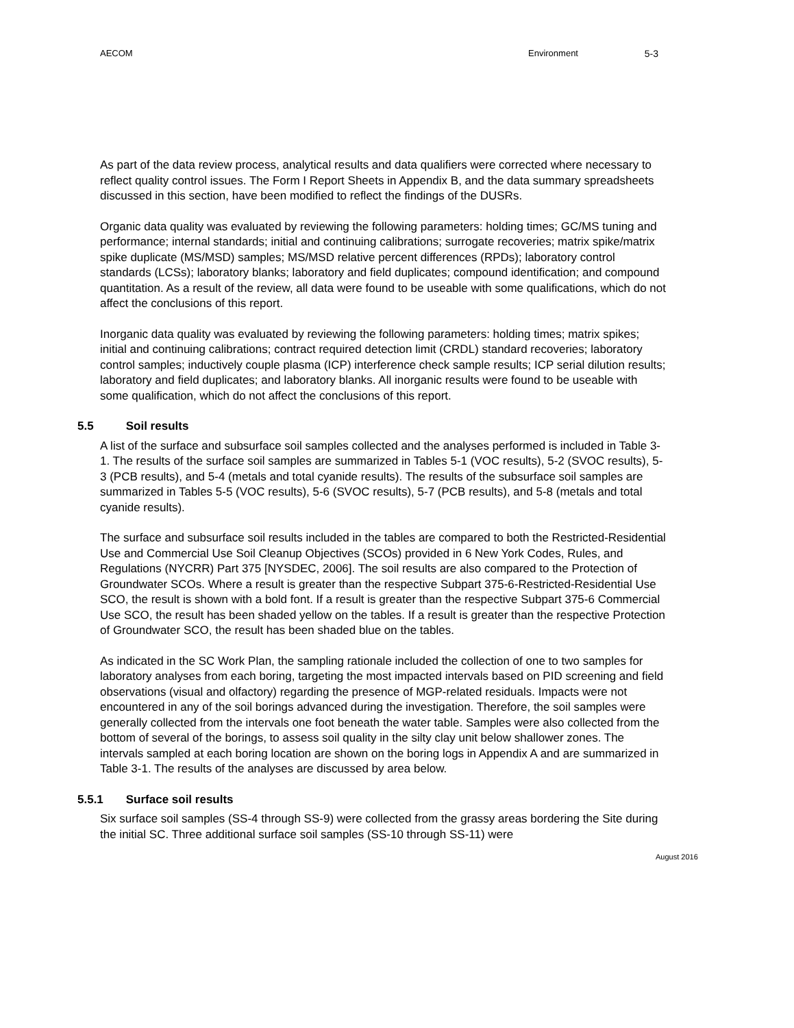AECOM Environment 5-3
As part of the data review process, analytical results and data qualifiers were corrected where necessary to reflect quality control issues. The Form I Report Sheets in Appendix B, and the data summary spreadsheets discussed in this section, have been modified to reflect the findings of the DUSRs.
Organic data quality was evaluated by reviewing the following parameters: holding times; GC/MS tuning and performance; internal standards; initial and continuing calibrations; surrogate recoveries; matrix spike/matrix spike duplicate (MS/MSD) samples; MS/MSD relative percent differences (RPDs); laboratory control standards (LCSs); laboratory blanks; laboratory and field duplicates; compound identification; and compound quantitation. As a result of the review, all data were found to be useable with some qualifications, which do not affect the conclusions of this report.
Inorganic data quality was evaluated by reviewing the following parameters: holding times; matrix spikes; initial and continuing calibrations; contract required detection limit (CRDL) standard recoveries; laboratory control samples; inductively couple plasma (ICP) interference check sample results; ICP serial dilution results; laboratory and field duplicates; and laboratory blanks. All inorganic results were found to be useable with some qualification, which do not affect the conclusions of this report.
5.5 Soil results
A list of the surface and subsurface soil samples collected and the analyses performed is included in Table 3-1. The results of the surface soil samples are summarized in Tables 5-1 (VOC results), 5-2 (SVOC results), 5-3 (PCB results), and 5-4 (metals and total cyanide results). The results of the subsurface soil samples are summarized in Tables 5-5 (VOC results), 5-6 (SVOC results), 5-7 (PCB results), and 5-8 (metals and total cyanide results).
The surface and subsurface soil results included in the tables are compared to both the Restricted-Residential Use and Commercial Use Soil Cleanup Objectives (SCOs) provided in 6 New York Codes, Rules, and Regulations (NYCRR) Part 375 [NYSDEC, 2006]. The soil results are also compared to the Protection of Groundwater SCOs. Where a result is greater than the respective Subpart 375-6-Restricted-Residential Use SCO, the result is shown with a bold font. If a result is greater than the respective Subpart 375-6 Commercial Use SCO, the result has been shaded yellow on the tables. If a result is greater than the respective Protection of Groundwater SCO, the result has been shaded blue on the tables.
As indicated in the SC Work Plan, the sampling rationale included the collection of one to two samples for laboratory analyses from each boring, targeting the most impacted intervals based on PID screening and field observations (visual and olfactory) regarding the presence of MGP-related residuals. Impacts were not encountered in any of the soil borings advanced during the investigation. Therefore, the soil samples were generally collected from the intervals one foot beneath the water table. Samples were also collected from the bottom of several of the borings, to assess soil quality in the silty clay unit below shallower zones. The intervals sampled at each boring location are shown on the boring logs in Appendix A and are summarized in Table 3-1. The results of the analyses are discussed by area below.
5.5.1 Surface soil results
Six surface soil samples (SS-4 through SS-9) were collected from the grassy areas bordering the Site during the initial SC. Three additional surface soil samples (SS-10 through SS-11) were
August 2016